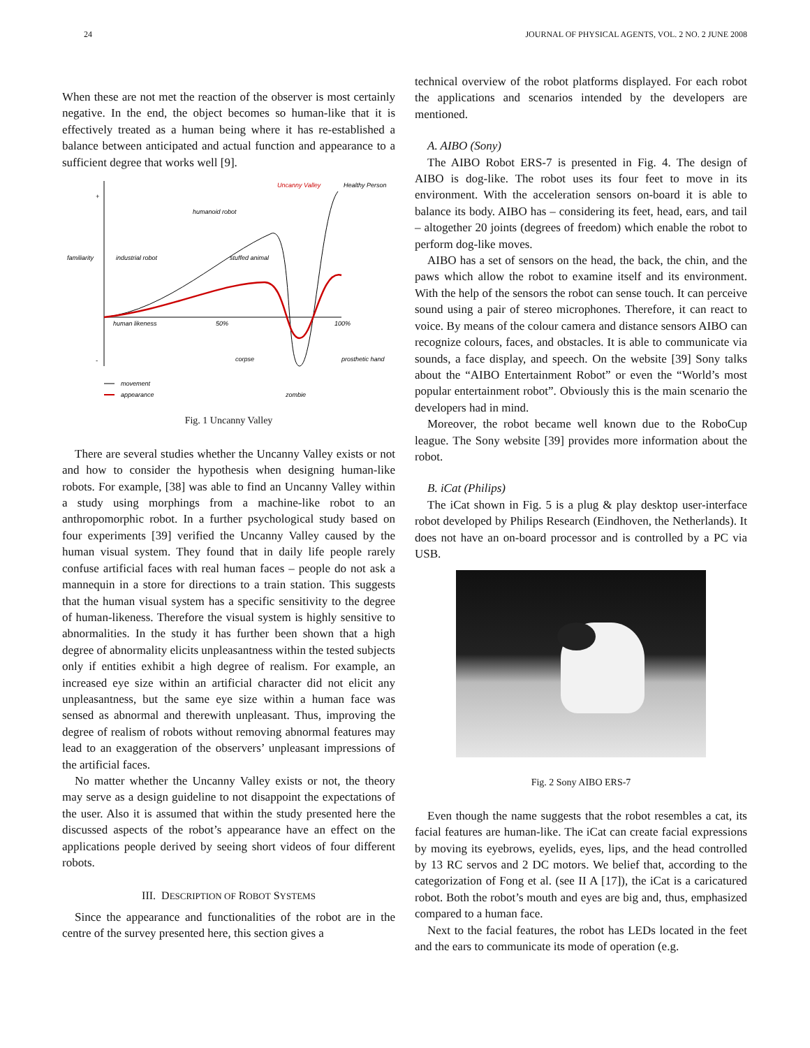24 JOURNAL OF PHYSICAL AGENTS, VOL. 2 NO. 2 JUNE 2008
When these are not met the reaction of the observer is most certainly negative. In the end, the object becomes so human-like that it is effectively treated as a human being where it has re-established a balance between anticipated and actual function and appearance to a sufficient degree that works well [9].
+
-
familiarity
industrial robot
humanoid robot
stuffed animal
Uncanny Valley
Healthy Person
human likeness
50%
100%
corpse
prosthetic hand
movement
appearance
zombie
Fig. 1 Uncanny Valley
There are several studies whether the Uncanny Valley exists or not and how to consider the hypothesis when designing human-like robots. For example, [38] was able to find an Uncanny Valley within a study using morphings from a machine-like robot to an anthropomorphic robot. In a further psychological study based on four experiments [39] verified the Uncanny Valley caused by the human visual system. They found that in daily life people rarely confuse artificial faces with real human faces – people do not ask a mannequin in a store for directions to a train station. This suggests that the human visual system has a specific sensitivity to the degree of human-likeness. Therefore the visual system is highly sensitive to abnormalities. In the study it has further been shown that a high degree of abnormality elicits unpleasantness within the tested subjects only if entities exhibit a high degree of realism. For example, an increased eye size within an artificial character did not elicit any unpleasantness, but the same eye size within a human face was sensed as abnormal and therewith unpleasant. Thus, improving the degree of realism of robots without removing abnormal features may lead to an exaggeration of the observers’ unpleasant impressions of the artificial faces.
No matter whether the Uncanny Valley exists or not, the theory may serve as a design guideline to not disappoint the expectations of the user. Also it is assumed that within the study presented here the discussed aspects of the robot’s appearance have an effect on the applications people derived by seeing short videos of four different robots.
III. DESCRIPTION OF ROBOT SYSTEMS
Since the appearance and functionalities of the robot are in the centre of the survey presented here, this section gives a
technical overview of the robot platforms displayed. For each robot the applications and scenarios intended by the developers are mentioned.
A. AIBO (Sony)
The AIBO Robot ERS-7 is presented in Fig. 4. The design of AIBO is dog-like. The robot uses its four feet to move in its environment. With the acceleration sensors on-board it is able to balance its body. AIBO has – considering its feet, head, ears, and tail – altogether 20 joints (degrees of freedom) which enable the robot to perform dog-like moves.
AIBO has a set of sensors on the head, the back, the chin, and the paws which allow the robot to examine itself and its environment. With the help of the sensors the robot can sense touch. It can perceive sound using a pair of stereo microphones. Therefore, it can react to voice. By means of the colour camera and distance sensors AIBO can recognize colours, faces, and obstacles. It is able to communicate via sounds, a face display, and speech. On the website [39] Sony talks about the “AIBO Entertainment Robot” or even the “World’s most popular entertainment robot”. Obviously this is the main scenario the developers had in mind.
Moreover, the robot became well known due to the RoboCup league. The Sony website [39] provides more information about the robot.
B. iCat (Philips)
The iCat shown in Fig. 5 is a plug & play desktop user-interface robot developed by Philips Research (Eindhoven, the Netherlands). It does not have an on-board processor and is controlled by a PC via USB.
Fig. 2 Sony AIBO ERS-7
Even though the name suggests that the robot resembles a cat, its facial features are human-like. The iCat can create facial expressions by moving its eyebrows, eyelids, eyes, lips, and the head controlled by 13 RC servos and 2 DC motors. We belief that, according to the categorization of Fong et al. (see II A [17]), the iCat is a caricatured robot. Both the robot’s mouth and eyes are big and, thus, emphasized compared to a human face.
Next to the facial features, the robot has LEDs located in the feet and the ears to communicate its mode of operation (e.g.